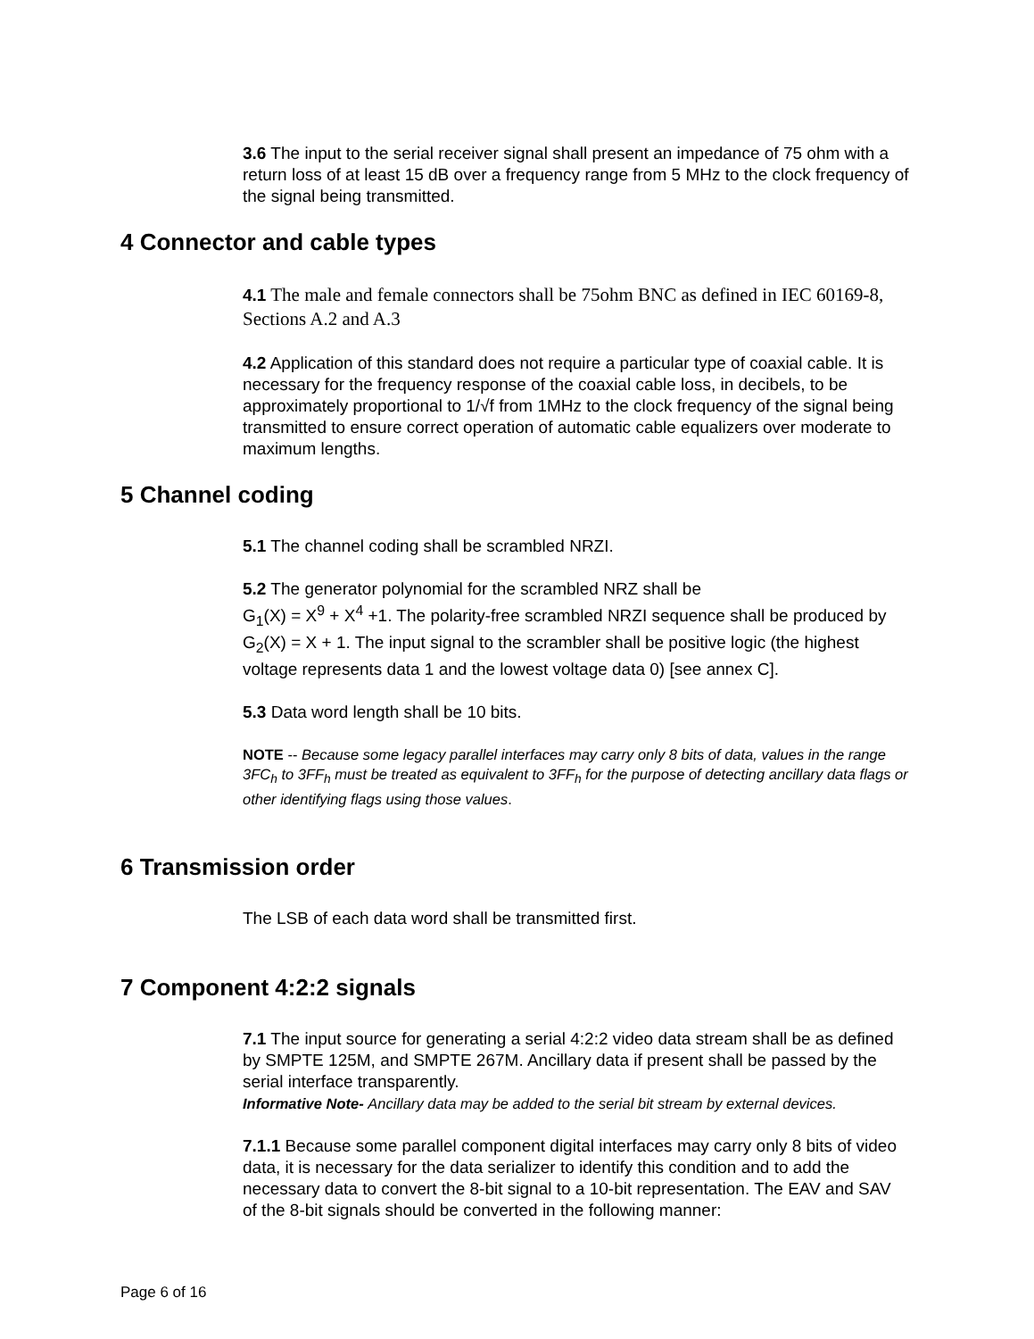3.6 The input to the serial receiver signal shall present an impedance of 75 ohm with a return loss of at least 15 dB over a frequency range from 5 MHz to the clock frequency of the signal being transmitted.
4 Connector and cable types
4.1 The male and female connectors shall be 75ohm BNC as defined in IEC 60169-8, Sections A.2 and A.3
4.2 Application of this standard does not require a particular type of coaxial cable. It is necessary for the frequency response of the coaxial cable loss, in decibels, to be approximately proportional to 1/√f from 1MHz to the clock frequency of the signal being transmitted to ensure correct operation of automatic cable equalizers over moderate to maximum lengths.
5 Channel coding
5.1 The channel coding shall be scrambled NRZI.
5.2 The generator polynomial for the scrambled NRZ shall be
G<sub>1</sub>(X) = X<sup>9</sup> + X<sup>4</sup> +1. The polarity-free scrambled NRZI sequence shall be produced by G<sub>2</sub>(X) = X + 1. The input signal to the scrambler shall be positive logic (the highest voltage represents data 1 and the lowest voltage data 0) [see annex C].
5.3 Data word length shall be 10 bits.
NOTE -- Because some legacy parallel interfaces may carry only 8 bits of data, values in the range 3FC<sub>h</sub> to 3FF<sub>h</sub> must be treated as equivalent to 3FF<sub>h</sub> for the purpose of detecting ancillary data flags or other identifying flags using those values.
6 Transmission order
The LSB of each data word shall be transmitted first.
7 Component 4:2:2 signals
7.1 The input source for generating a serial 4:2:2 video data stream shall be as defined by SMPTE 125M, and SMPTE 267M. Ancillary data if present shall be passed by the serial interface transparently.
Informative Note- Ancillary data may be added to the serial bit stream by external devices.
7.1.1 Because some parallel component digital interfaces may carry only 8 bits of video data, it is necessary for the data serializer to identify this condition and to add the necessary data to convert the 8-bit signal to a 10-bit representation. The EAV and SAV of the 8-bit signals should be converted in the following manner:
Page 6 of 16